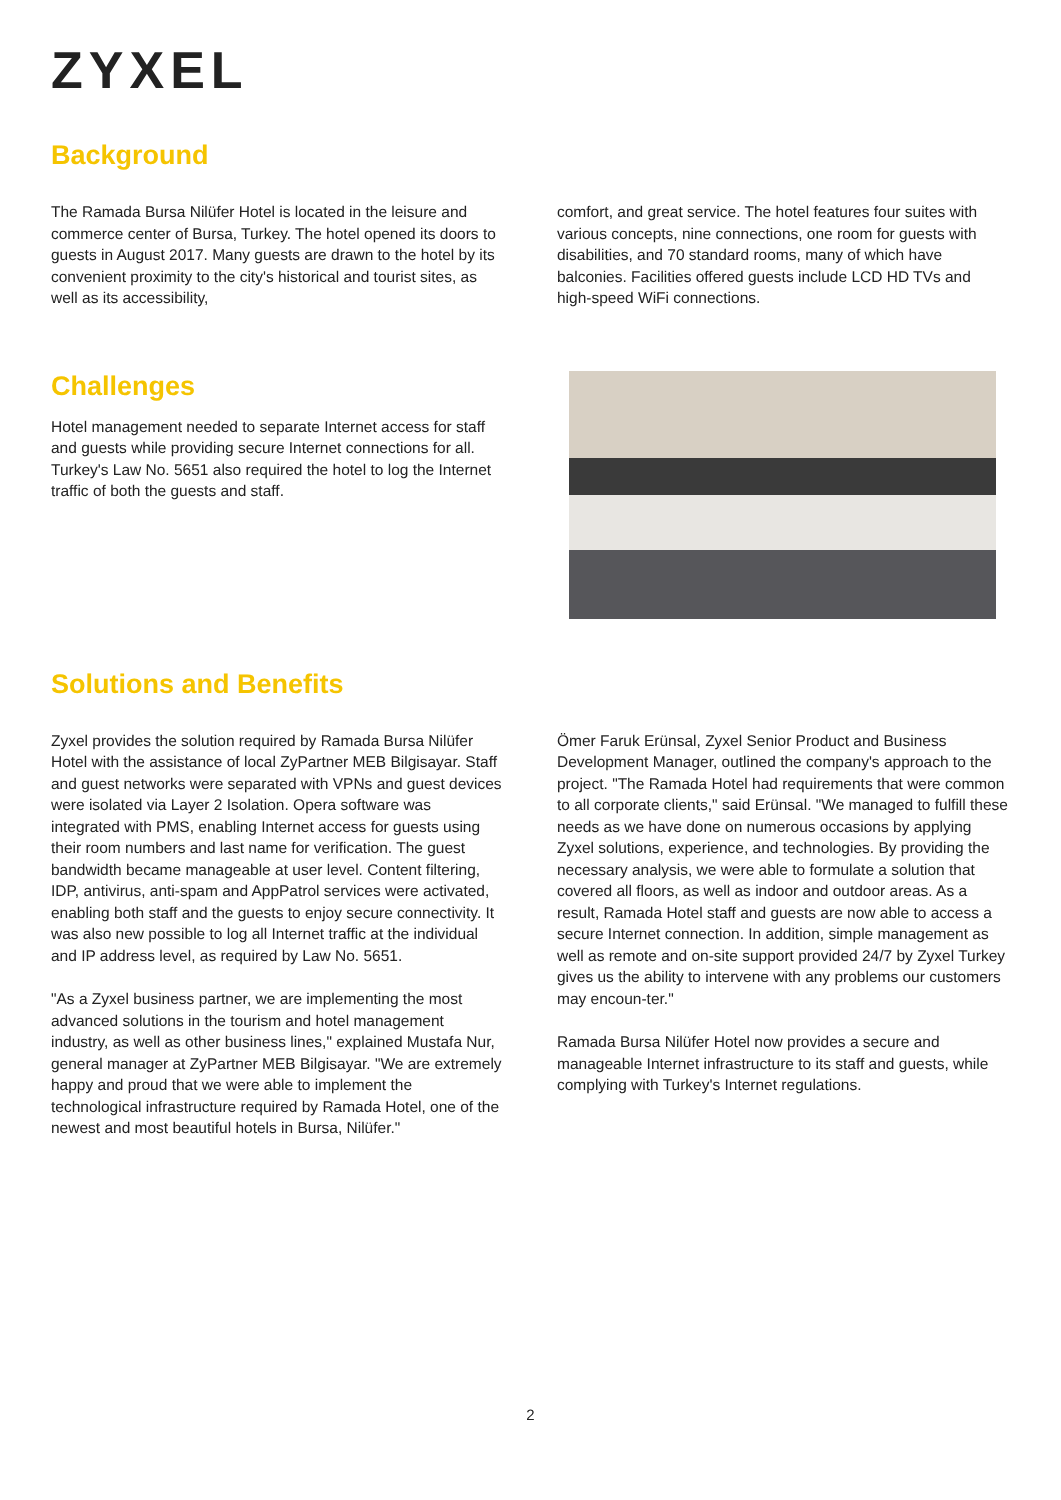ZYXEL
Background
The Ramada Bursa Nilüfer Hotel is located in the leisure and commerce center of Bursa, Turkey. The hotel opened its doors to guests in August 2017. Many guests are drawn to the hotel by its convenient proximity to the city's historical and tourist sites, as well as its accessibility,
comfort, and great service. The hotel features four suites with various concepts, nine connections, one room for guests with disabilities, and 70 standard rooms, many of which have balconies. Facilities offered guests include LCD HD TVs and high-speed WiFi connections.
Challenges
Hotel management needed to separate Internet access for staff and guests while providing secure Internet connections for all. Turkey's Law No. 5651 also required the hotel to log the Internet traffic of both the guests and staff.
Solutions and Benefits
Zyxel provides the solution required by Ramada Bursa Nilüfer Hotel with the assistance of local ZyPartner MEB Bilgisayar. Staff and guest networks were separated with VPNs and guest devices were isolated via Layer 2 Isolation. Opera software was integrated with PMS, enabling Internet access for guests using their room numbers and last name for verification. The guest bandwidth became manageable at user level. Content filtering, IDP, antivirus, anti-spam and AppPatrol services were activated, enabling both staff and the guests to enjoy secure connectivity. It was also new possible to log all Internet traffic at the individual and IP address level, as required by Law No. 5651.
"As a Zyxel business partner, we are implementing the most advanced solutions in the tourism and hotel management industry, as well as other business lines," explained Mustafa Nur, general manager at ZyPartner MEB Bilgisayar. "We are extremely happy and proud that we were able to implement the technological infrastructure required by Ramada Hotel, one of the newest and most beautiful hotels in Bursa, Nilüfer."
Ömer Faruk Erünsal, Zyxel Senior Product and Business Development Manager, outlined the company's approach to the project. "The Ramada Hotel had requirements that were common to all corporate clients," said Erünsal. "We managed to fulfill these needs as we have done on numerous occasions by applying Zyxel solutions, experience, and technologies. By providing the necessary analysis, we were able to formulate a solution that covered all floors, as well as indoor and outdoor areas. As a result, Ramada Hotel staff and guests are now able to access a secure Internet connection. In addition, simple management as well as remote and on-site support provided 24/7 by Zyxel Turkey gives us the ability to intervene with any problems our customers may encoun-ter."
Ramada Bursa Nilüfer Hotel now provides a secure and manageable Internet infrastructure to its staff and guests, while complying with Turkey's Internet regulations.
2